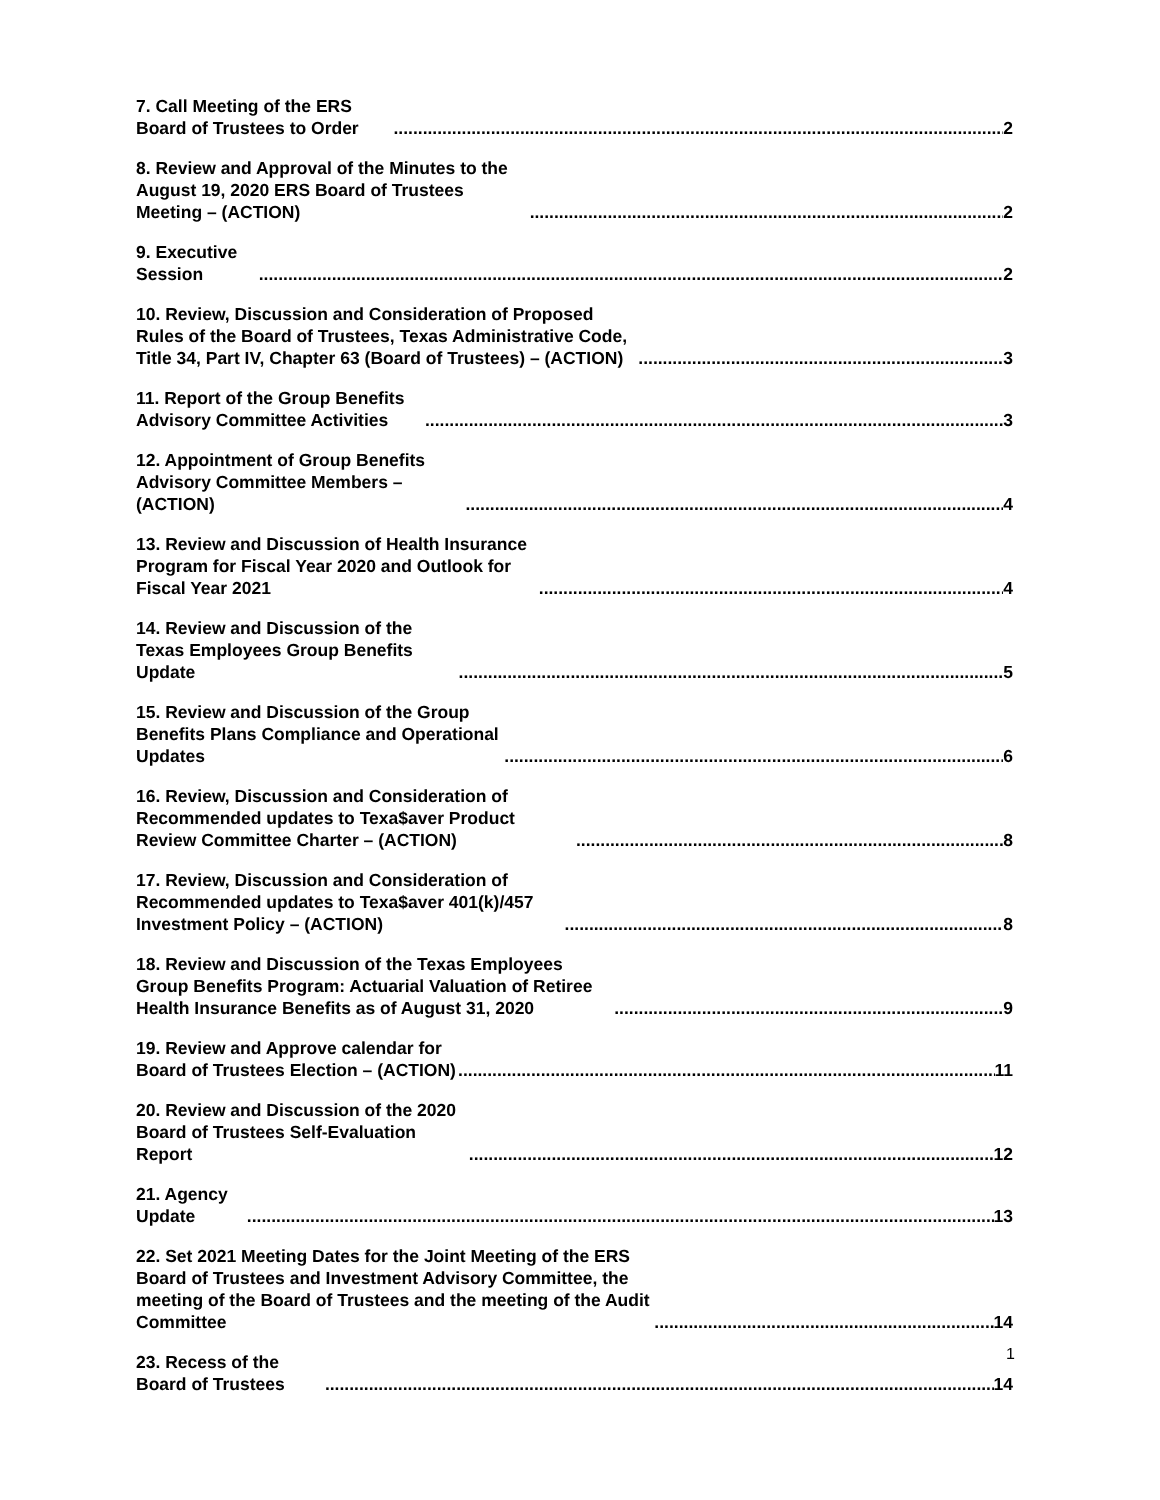7. Call Meeting of the ERS Board of Trustees to Order 2
8. Review and Approval of the Minutes to the August 19, 2020 ERS Board of Trustees Meeting – (ACTION) 2
9. Executive Session 2
10. Review, Discussion and Consideration of Proposed Rules of the Board of Trustees, Texas Administrative Code, Title 34, Part IV, Chapter 63 (Board of Trustees) – (ACTION) 3
11. Report of the Group Benefits Advisory Committee Activities 3
12. Appointment of Group Benefits Advisory Committee Members – (ACTION) 4
13. Review and Discussion of Health Insurance Program for Fiscal Year 2020 and Outlook for Fiscal Year 2021 4
14. Review and Discussion of the Texas Employees Group Benefits Update 5
15. Review and Discussion of the Group Benefits Plans Compliance and Operational Updates 6
16. Review, Discussion and Consideration of Recommended updates to Texa$aver Product Review Committee Charter – (ACTION) 8
17. Review, Discussion and Consideration of Recommended updates to Texa$aver 401(k)/457 Investment Policy – (ACTION) 8
18. Review and Discussion of the Texas Employees Group Benefits Program: Actuarial Valuation of Retiree Health Insurance Benefits as of August 31, 2020 9
19. Review and Approve calendar for Board of Trustees Election – (ACTION) 11
20. Review and Discussion of the 2020 Board of Trustees Self-Evaluation Report 12
21. Agency Update 13
22. Set 2021 Meeting Dates for the Joint Meeting of the ERS Board of Trustees and Investment Advisory Committee, the meeting of the Board of Trustees and the meeting of the Audit Committee 14
23. Recess of the Board of Trustees 14
1